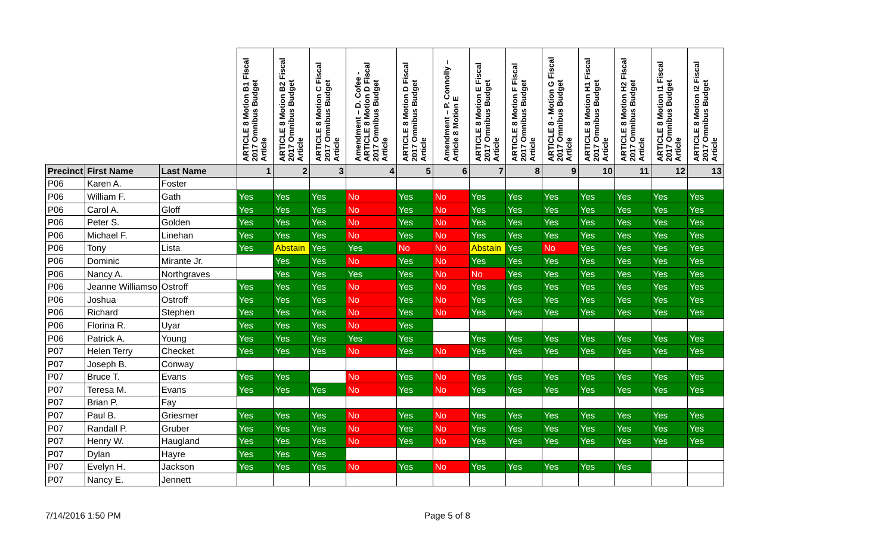| | | | ARTICLE 8 Motion B1 Fiscal 2017 Omnibus Budget Article | ARTICLE 8 Motion B2 Fiscal 2017 Omnibus Budget Article | ARTICLE 8 Motion C Fiscal 2017 Omnibus Budget Article | Amendment – D. Cofee - ARTICLE 8 Motion D Fiscal 2017 Omnibus Budget Article | ARTICLE 8 Motion D Fiscal 2017 Omnibus Budget Article | Amendment – P. Connolly – Article 8 Motion E | ARTICLE 8 Motion E Fiscal 2017 Omnibus Budget Article | ARTICLE 8 Motion F Fiscal 2017 Omnibus Budget Article | ARTICLE 8 - Motion G Fiscal 2017 Omnibus Budget Article | ARTICLE 8 Motion H1 Fiscal 2017 Omnibus Budget Article | ARTICLE 8 Motion H2 Fiscal 2017 Omnibus Budget Article | ARTICLE 8 Motion I1 Fiscal 2017 Omnibus Budget Article | ARTICLE 8 Motion I2 Fiscal 2017 Omnibus Budget Article |
| --- | --- | --- | --- | --- | --- | --- | --- | --- | --- | --- | --- | --- | --- | --- | --- |
| Precinct | First Name | Last Name | 1 | 2 | 3 | 4 | 5 | 6 | 7 | 8 | 9 | 10 | 11 | 12 | 13 |
| P06 | Karen A. | Foster | | | | | | | | | | | | | |
| P06 | William F. | Gath | Yes | Yes | Yes | No | Yes | No | Yes | Yes | Yes | Yes | Yes | Yes | Yes |
| P06 | Carol A. | Gloff | Yes | Yes | Yes | No | Yes | No | Yes | Yes | Yes | Yes | Yes | Yes | Yes |
| P06 | Peter S. | Golden | Yes | Yes | Yes | No | Yes | No | Yes | Yes | Yes | Yes | Yes | Yes | Yes |
| P06 | Michael F. | Linehan | Yes | Yes | Yes | No | Yes | No | Yes | Yes | Yes | Yes | Yes | Yes | Yes |
| P06 | Tony | Lista | Yes | Abstain | Yes | Yes | No | No | Abstain | Yes | No | Yes | Yes | Yes | Yes |
| P06 | Dominic | Mirante Jr. | | Yes | Yes | No | Yes | No | Yes | Yes | Yes | Yes | Yes | Yes | Yes |
| P06 | Nancy A. | Northgraves | | Yes | Yes | Yes | Yes | No | No | Yes | Yes | Yes | Yes | Yes | Yes |
| P06 | Jeanne Williamso | Ostroff | Yes | Yes | Yes | No | Yes | No | Yes | Yes | Yes | Yes | Yes | Yes | Yes |
| P06 | Joshua | Ostroff | Yes | Yes | Yes | No | Yes | No | Yes | Yes | Yes | Yes | Yes | Yes | Yes |
| P06 | Richard | Stephen | Yes | Yes | Yes | No | Yes | No | Yes | Yes | Yes | Yes | Yes | Yes | Yes |
| P06 | Florina R. | Uyar | Yes | Yes | Yes | No | Yes | | | | | | | | |
| P06 | Patrick A. | Young | Yes | Yes | Yes | Yes | Yes | | Yes | Yes | Yes | Yes | Yes | Yes | Yes |
| P07 | Helen Terry | Checket | Yes | Yes | Yes | No | Yes | No | Yes | Yes | Yes | Yes | Yes | Yes | Yes |
| P07 | Joseph B. | Conway | | | | | | | | | | | | | |
| P07 | Bruce T. | Evans | Yes | Yes | | No | Yes | No | Yes | Yes | Yes | Yes | Yes | Yes | Yes |
| P07 | Teresa M. | Evans | Yes | Yes | Yes | No | Yes | No | Yes | Yes | Yes | Yes | Yes | Yes | Yes |
| P07 | Brian P. | Fay | | | | | | | | | | | | | |
| P07 | Paul B. | Griesmer | Yes | Yes | Yes | No | Yes | No | Yes | Yes | Yes | Yes | Yes | Yes | Yes |
| P07 | Randall P. | Gruber | Yes | Yes | Yes | No | Yes | No | Yes | Yes | Yes | Yes | Yes | Yes | Yes |
| P07 | Henry W. | Haugland | Yes | Yes | Yes | No | Yes | No | Yes | Yes | Yes | Yes | Yes | Yes | Yes |
| P07 | Dylan | Hayre | Yes | Yes | Yes | | | | | | | | | | |
| P07 | Evelyn H. | Jackson | Yes | Yes | Yes | No | Yes | No | Yes | Yes | Yes | Yes | Yes | | |
| P07 | Nancy E. | Jennett | | | | | | | | | | | | | |
7/14/2016 1:50 PM Page 5 of 8